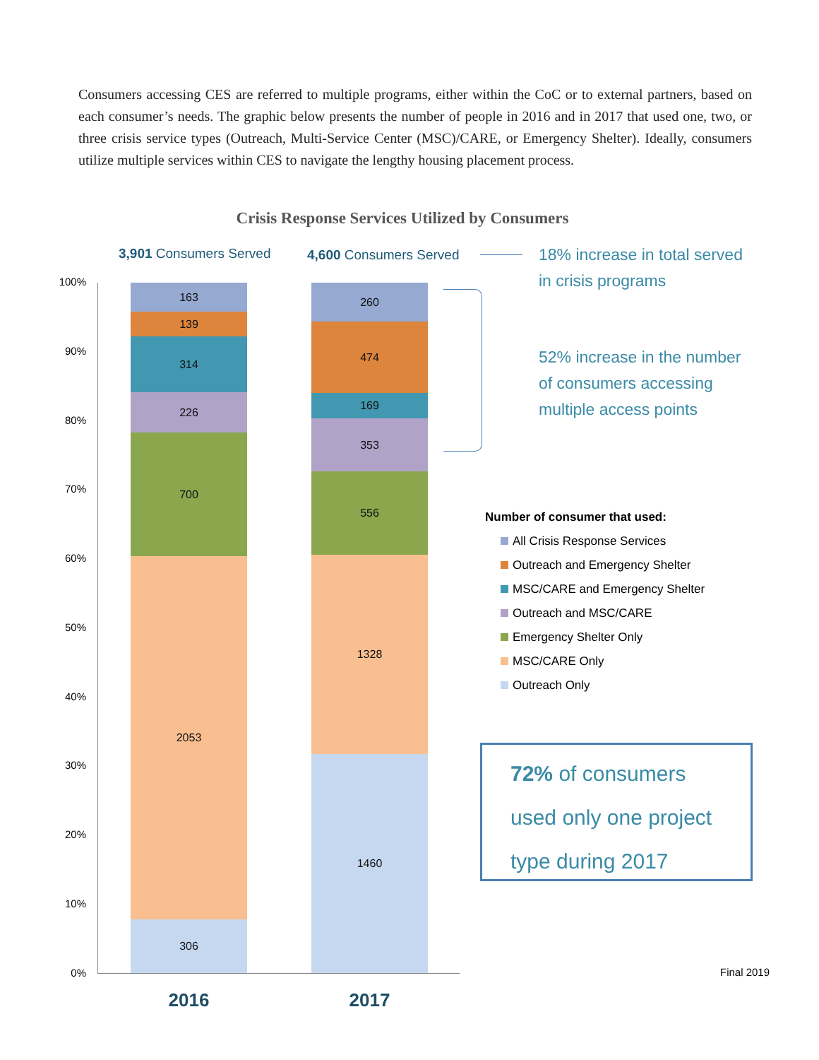Consumers accessing CES are referred to multiple programs, either within the CoC or to external partners, based on each consumer’s needs. The graphic below presents the number of people in 2016 and in 2017 that used one, two, or three crisis service types (Outreach, Multi-Service Center (MSC)/CARE, or Emergency Shelter). Ideally, consumers utilize multiple services within CES to navigate the lengthy housing placement process.
Crisis Response Services Utilized by Consumers
3,901 Consumers Served 4,600 Consumers Served
18% increase in total served
in crisis programs
52% increase in the number
of consumers accessing
multiple access points
100%
90%
80%
70%
60%
50%
40%
30%
20%
10%
0%
163
139
314
226
700
2053
306
260
474
169
353
556
1328
1460
2016 2017
Number of consumer that used:
All Crisis Response Services
Outreach and Emergency Shelter
MSC/CARE and Emergency Shelter
Outreach and MSC/CARE
Emergency Shelter Only
MSC/CARE Only
Outreach Only
72% of consumers
used only one project
type during 2017
Final 2019